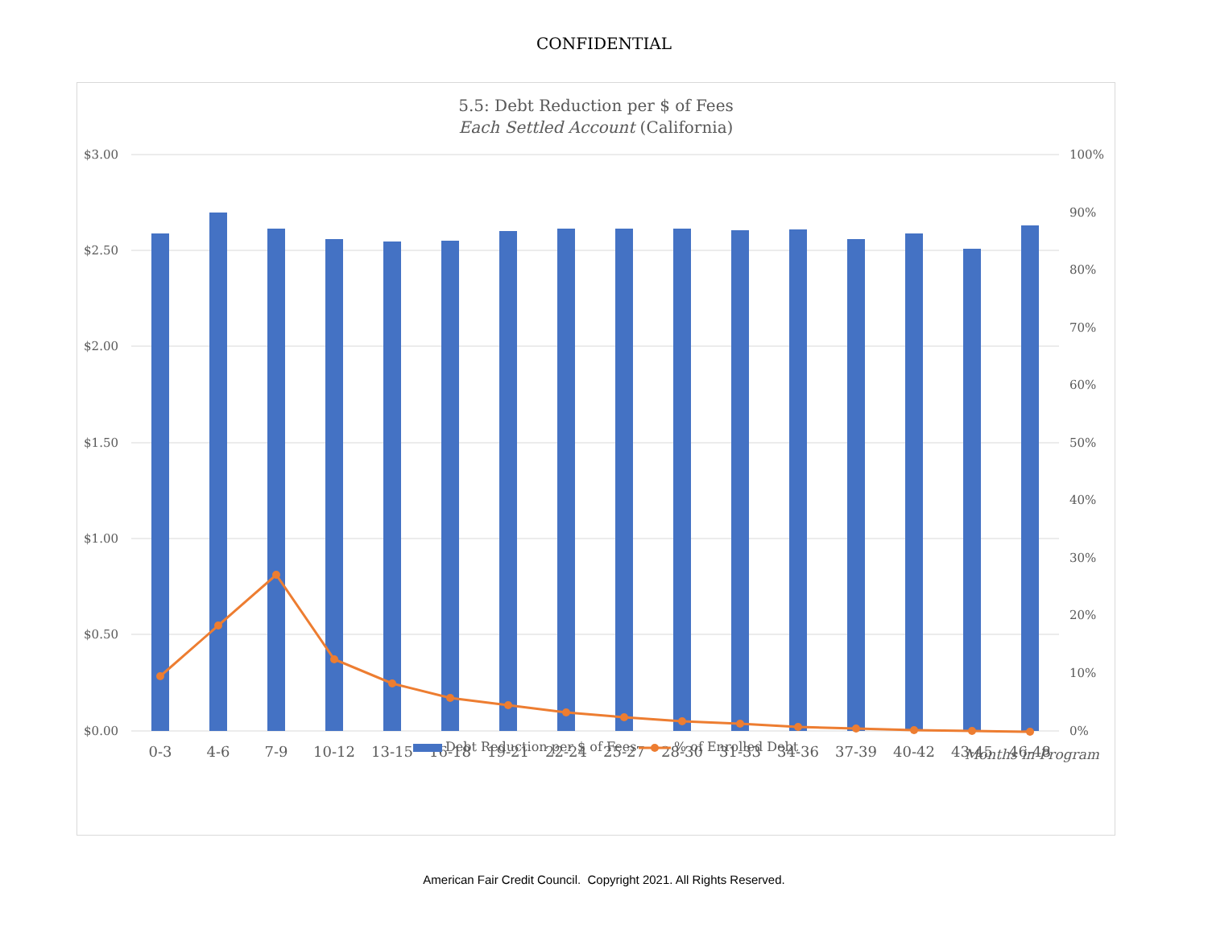CONFIDENTIAL
5.5: Debt Reduction per $ of Fees
Each Settled Account (California)
$3.00
$2.50
$2.00
$1.50
$1.00
$0.50
$0.00
100%
90%
80%
70%
60%
50%
40%
30%
20%
10%
0%
0-3
4-6
7-9
10-12
13-15
16-18
19-21
22-24
25-27
28-30
31-33
34-36
37-39
40-42
43-45
46-48
Debt Reduction per $ of Fees
% of Enrolled Debt
Months in Program
American Fair Credit Council. Copyright 2021. All Rights Reserved.